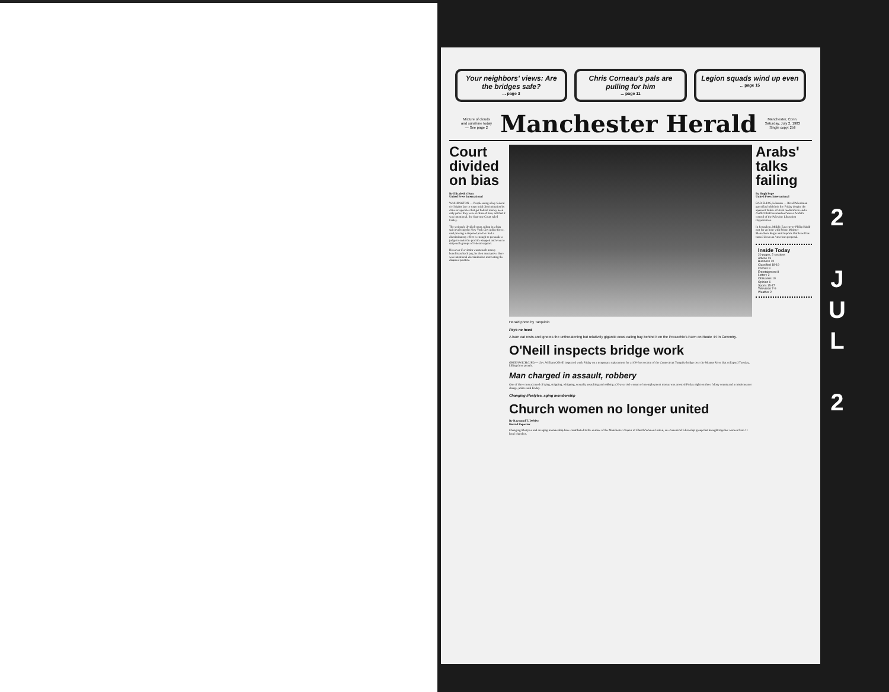Your neighbors' views: Are the bridges safe?... page 3
Chris Corneau's pals are pulling for him... page 11
Legion squads wind up even... page 15
Mixture of clouds
and sunshine today
— See page 2
Manchester Herald
Manchester, Conn.
Saturday, July 2, 1983
Single copy: 25¢
Court divided on bias
By Elizabeth Olson
United Press International
WASHINGTON — People using a key federal civil rights law to stop racial discrimination by cities or agencies that get federal money need only prove they were victims of bias, not that it was intentional, the Supreme Court ruled Friday.
The seriously divided court, ruling in a bias suit involving the New York City police force, said proving a disputed practice had a discriminatory effect is enough to persuade a judge to order the practice stopped and even to strip such groups of federal support.
However if a victim wants such money benefits as back pay, he then must prove there was intentional discrimination motivating the disputed practice.
Herald photo by Tarquinio
Pays no heed
A barn cat rests and ignores the unthreatening but relatively gigantic cows eating hay behind it on the Peracchio's Farm on Route 44 in Coventry.
O'Neill inspects bridge work
GREENWICH (UPI) — Gov. William O'Neill inspected work Friday on a temporary replacement for a 100-foot section of the Connecticut Turnpike bridge over the Mianus River that collapsed Tuesday, killing three people.
Man charged in assault, robbery
One of three men accused of tying, stripping, whipping, sexually assaulting and robbing a 20-year old woman of unemployment money was arrested Friday night on three felony counts and a misdemeanor charge, police said Friday.
Changing lifestyles, aging membership
Church women no longer united
By Raymond T. DeMeo
Herald Reporter
Changing lifestyles and an aging membership have contributed to the demise of the Manchester chapter of Church Women United, an ecumenical fellowship group that brought together women from 11 local churches.
Arabs' talks failing
By Hugh Pope
United Press International
BAR ELIAS, Lebanon — Rival Palestinian guerrillas held their fire Friday despite the apparent failure of Arab mediation to end a conflict that has smashed Yasser Arafat's control of the Palestine Liberation Organization.
In Jerusalem, Middle East envoy Philip Habib met for an hour with Prime Minister Menachem Begin amid reports that Israel has turned down an American proposal.
Inside Today
20 pages, 2 sections
Advice 13
Business 20
Classified 18-19
Comics 9
Entertainment 8
Lottery 2
Obituaries 10
Opinion 6
Sports 15-17
Television 7-9
Weather 2
2
J
U
L
2